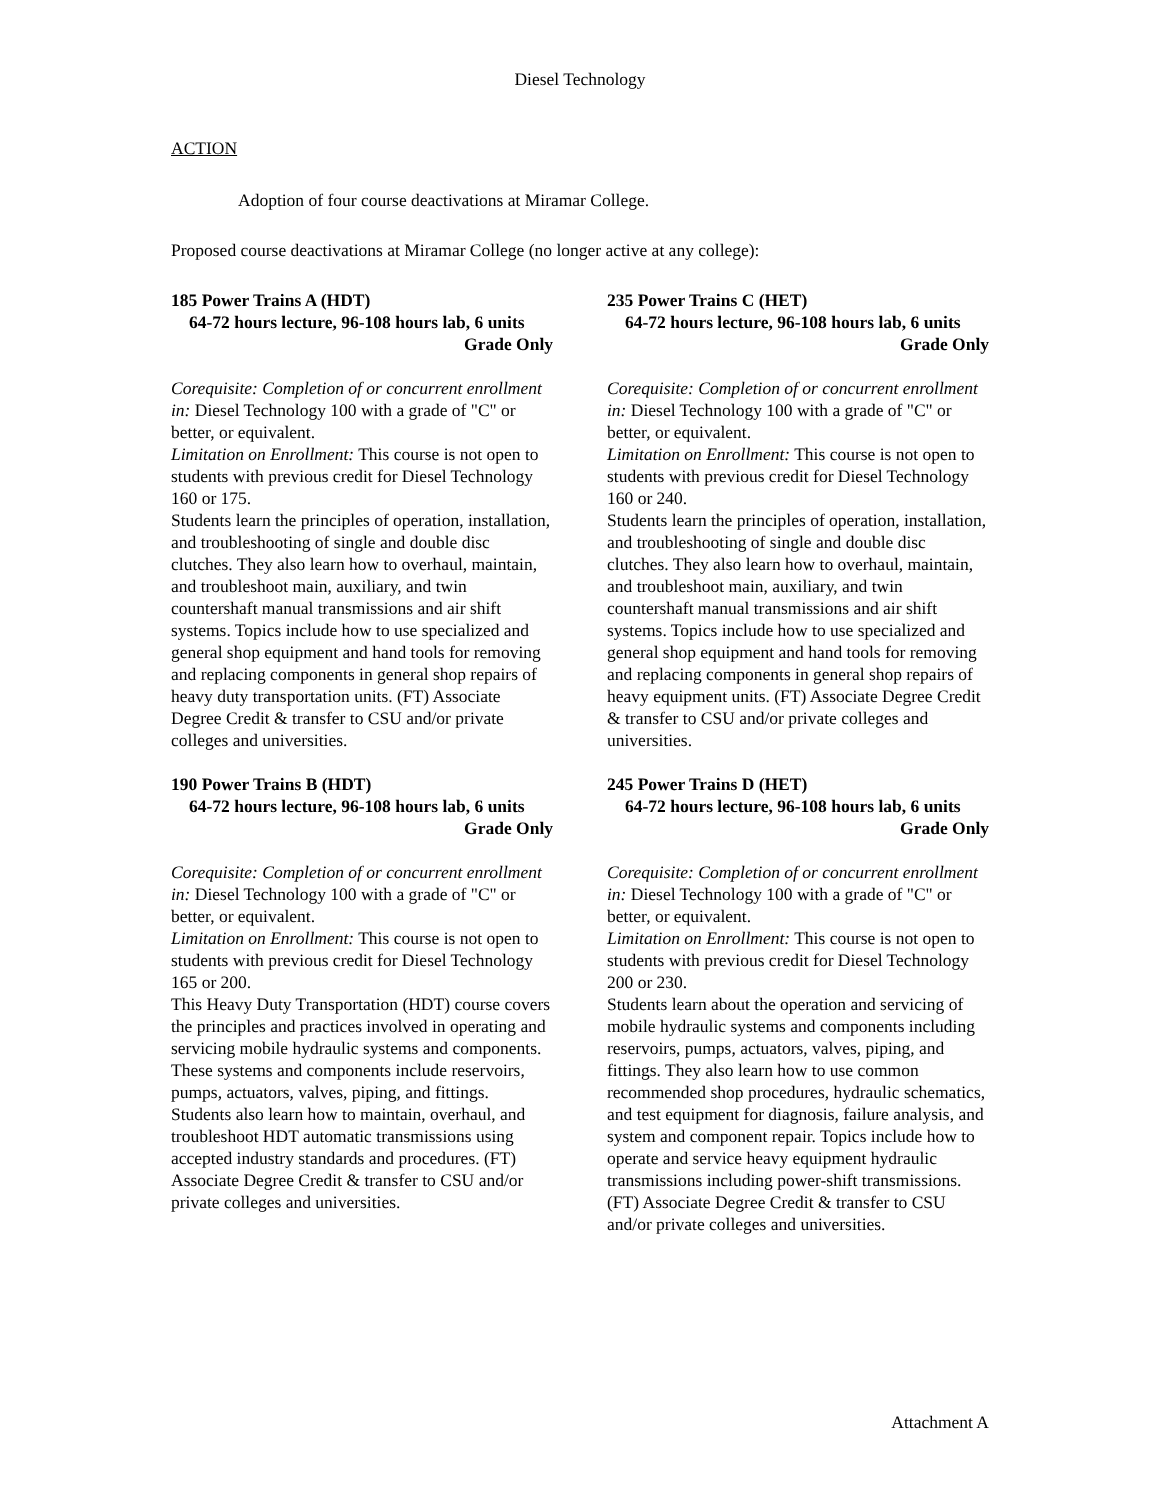Diesel Technology
ACTION
Adoption of four course deactivations at Miramar College.
Proposed course deactivations at Miramar College (no longer active at any college):
185 Power Trains A (HDT)
64-72 hours lecture, 96-108 hours lab, 6 units
Grade Only
Corequisite: Completion of or concurrent enrollment in: Diesel Technology 100 with a grade of "C" or better, or equivalent.
Limitation on Enrollment: This course is not open to students with previous credit for Diesel Technology 160 or 175.
Students learn the principles of operation, installation, and troubleshooting of single and double disc clutches. They also learn how to overhaul, maintain, and troubleshoot main, auxiliary, and twin countershaft manual transmissions and air shift systems. Topics include how to use specialized and general shop equipment and hand tools for removing and replacing components in general shop repairs of heavy duty transportation units. (FT) Associate Degree Credit & transfer to CSU and/or private colleges and universities.
190 Power Trains B (HDT)
64-72 hours lecture, 96-108 hours lab, 6 units
Grade Only
Corequisite: Completion of or concurrent enrollment in: Diesel Technology 100 with a grade of "C" or better, or equivalent.
Limitation on Enrollment: This course is not open to students with previous credit for Diesel Technology 165 or 200.
This Heavy Duty Transportation (HDT) course covers the principles and practices involved in operating and servicing mobile hydraulic systems and components. These systems and components include reservoirs, pumps, actuators, valves, piping, and fittings. Students also learn how to maintain, overhaul, and troubleshoot HDT automatic transmissions using accepted industry standards and procedures. (FT) Associate Degree Credit & transfer to CSU and/or private colleges and universities.
235 Power Trains C (HET)
64-72 hours lecture, 96-108 hours lab, 6 units
Grade Only
Corequisite: Completion of or concurrent enrollment in: Diesel Technology 100 with a grade of "C" or better, or equivalent.
Limitation on Enrollment: This course is not open to students with previous credit for Diesel Technology 160 or 240.
Students learn the principles of operation, installation, and troubleshooting of single and double disc clutches. They also learn how to overhaul, maintain, and troubleshoot main, auxiliary, and twin countershaft manual transmissions and air shift systems. Topics include how to use specialized and general shop equipment and hand tools for removing and replacing components in general shop repairs of heavy equipment units. (FT) Associate Degree Credit & transfer to CSU and/or private colleges and universities.
245 Power Trains D (HET)
64-72 hours lecture, 96-108 hours lab, 6 units
Grade Only
Corequisite: Completion of or concurrent enrollment in: Diesel Technology 100 with a grade of "C" or better, or equivalent.
Limitation on Enrollment: This course is not open to students with previous credit for Diesel Technology 200 or 230.
Students learn about the operation and servicing of mobile hydraulic systems and components including reservoirs, pumps, actuators, valves, piping, and fittings. They also learn how to use common recommended shop procedures, hydraulic schematics, and test equipment for diagnosis, failure analysis, and system and component repair. Topics include how to operate and service heavy equipment hydraulic transmissions including power-shift transmissions. (FT) Associate Degree Credit & transfer to CSU and/or private colleges and universities.
Attachment A